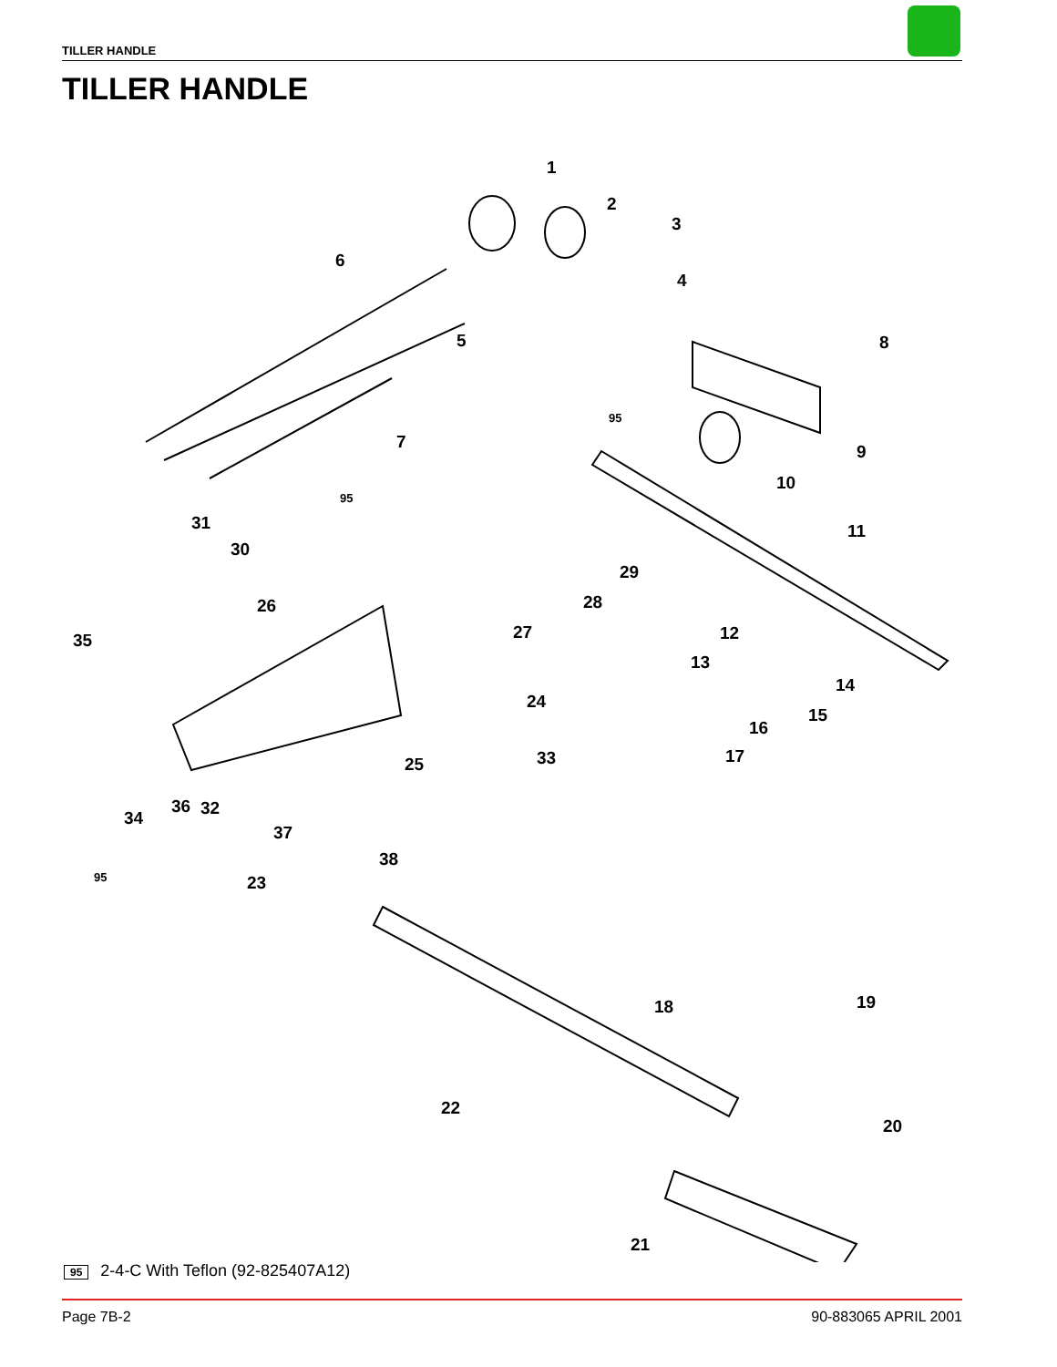TILLER HANDLE
TILLER HANDLE
1
2
3
4
5
6
7
8
9
10
11
12
13
14
15
16
17
18 19
20
21
22
23
24
25
26
27
28
29
30
31
32
33
34
35
36
37
38
95
95
95
95 2-4-C With Teflon (92-825407A12)
Page 7B-2 90-883065 APRIL 2001